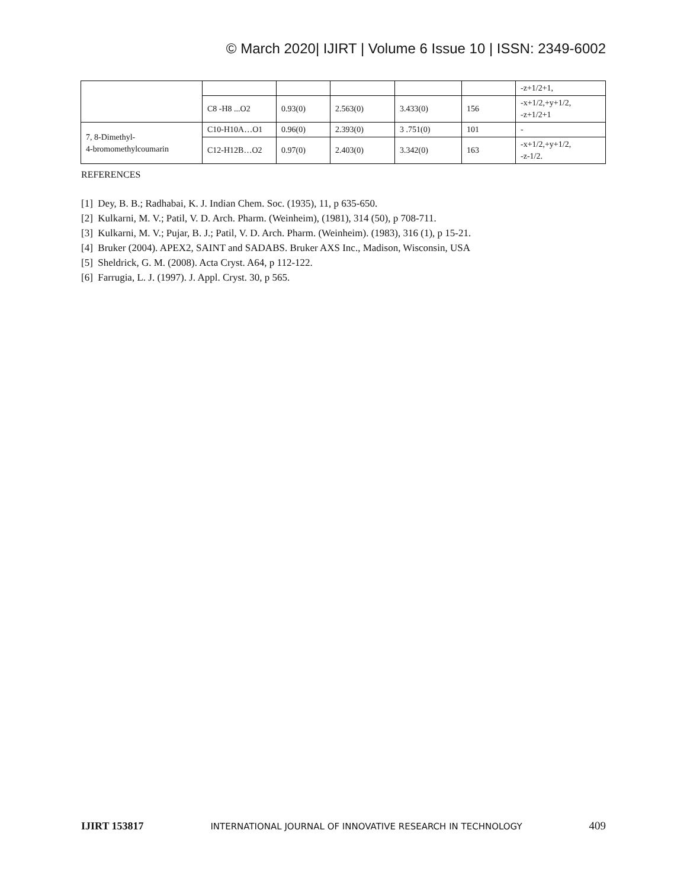© March 2020| IJIRT | Volume 6 Issue 10 | ISSN: 2349-6002
| | | | | | | -z+1/2+1, |
| | C8 -H8 ...O2 | 0.93(0) | 2.563(0) | 3.433(0) | 156 | -x+1/2,+y+1/2, -z+1/2+1 |
| 7, 8-Dimethyl- 4-bromomethylcoumarin | C10-H10A…O1 | 0.96(0) | 2.393(0) | 3 .751(0) | 101 | - |
| | C12-H12B…O2 | 0.97(0) | 2.403(0) | 3.342(0) | 163 | -x+1/2,+y+1/2, -z-1/2. |
REFERENCES
[1] Dey, B. B.; Radhabai, K. J. Indian Chem. Soc. (1935), 11, p 635-650.
[2] Kulkarni, M. V.; Patil, V. D. Arch. Pharm. (Weinheim), (1981), 314 (50), p 708-711.
[3] Kulkarni, M. V.; Pujar, B. J.; Patil, V. D. Arch. Pharm. (Weinheim). (1983), 316 (1), p 15-21.
[4] Bruker (2004). APEX2, SAINT and SADABS. Bruker AXS Inc., Madison, Wisconsin, USA
[5] Sheldrick, G. M. (2008). Acta Cryst. A64, p 112-122.
[6] Farrugia, L. J. (1997). J. Appl. Cryst. 30, p 565.
IJIRT 153817 INTERNATIONAL JOURNAL OF INNOVATIVE RESEARCH IN TECHNOLOGY 409